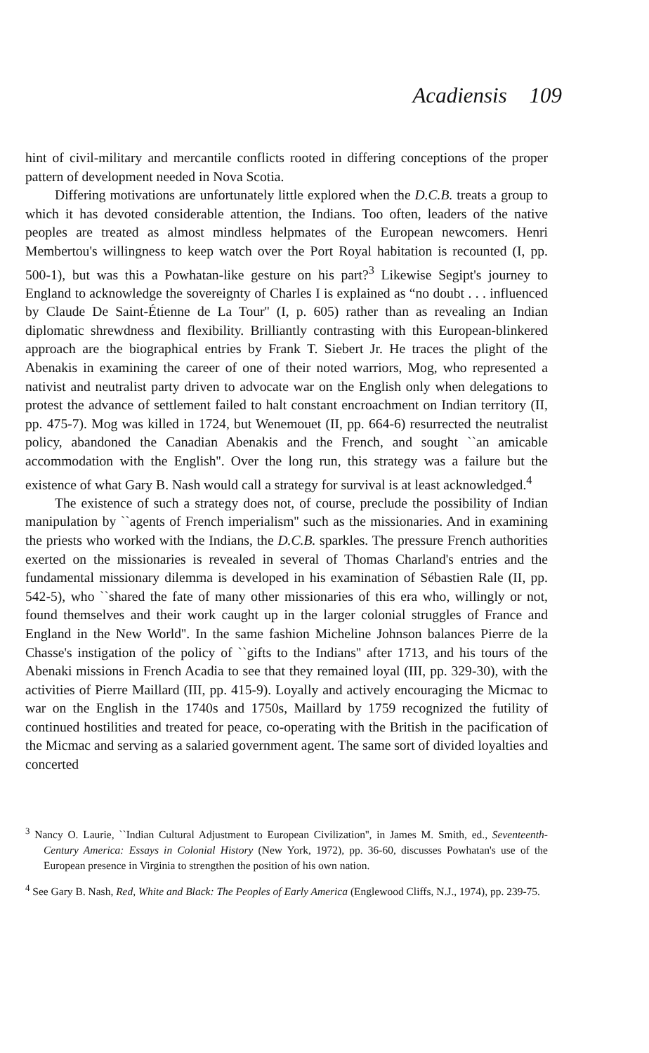Acadiensis 109
hint of civil-military and mercantile conflicts rooted in differing conceptions of the proper pattern of development needed in Nova Scotia.
Differing motivations are unfortunately little explored when the D.C.B. treats a group to which it has devoted considerable attention, the Indians. Too often, leaders of the native peoples are treated as almost mindless helpmates of the European newcomers. Henri Membertou's willingness to keep watch over the Port Royal habitation is recounted (I, pp. 500-1), but was this a Powhatan-like gesture on his part?<sup>3</sup> Likewise Segipt's journey to England to acknowledge the sovereignty of Charles I is explained as “no doubt . . . influenced by Claude De Saint-Étienne de La Tour'' (I, p. 605) rather than as revealing an Indian diplomatic shrewdness and flexibility. Brilliantly contrasting with this European-blinkered approach are the biographical entries by Frank T. Siebert Jr. He traces the plight of the Abenakis in examining the career of one of their noted warriors, Mog, who represented a nativist and neutralist party driven to advocate war on the English only when delegations to protest the advance of settlement failed to halt constant encroachment on Indian territory (II, pp. 475-7). Mog was killed in 1724, but Wenemouet (II, pp. 664-6) resurrected the neutralist policy, abandoned the Canadian Abenakis and the French, and sought ``an amicable accommodation with the English''. Over the long run, this strategy was a failure but the existence of what Gary B. Nash would call a strategy for survival is at least acknowledged.<sup>4</sup>
The existence of such a strategy does not, of course, preclude the possibility of Indian manipulation by ``agents of French imperialism'' such as the missionaries. And in examining the priests who worked with the Indians, the D.C.B. sparkles. The pressure French authorities exerted on the missionaries is revealed in several of Thomas Charland's entries and the fundamental missionary dilemma is developed in his examination of Sébastien Rale (II, pp. 542-5), who ``shared the fate of many other missionaries of this era who, willingly or not, found themselves and their work caught up in the larger colonial struggles of France and England in the New World''. In the same fashion Micheline Johnson balances Pierre de la Chasse's instigation of the policy of ``gifts to the Indians'' after 1713, and his tours of the Abenaki missions in French Acadia to see that they remained loyal (III, pp. 329-30), with the activities of Pierre Maillard (III, pp. 415-9). Loyally and actively encouraging the Micmac to war on the English in the 1740s and 1750s, Maillard by 1759 recognized the futility of continued hostilities and treated for peace, co-operating with the British in the pacification of the Micmac and serving as a salaried government agent. The same sort of divided loyalties and concerted
<sup>3</sup> Nancy O. Laurie, ``Indian Cultural Adjustment to European Civilization'', in James M. Smith, ed., Seventeenth-Century America: Essays in Colonial History (New York, 1972), pp. 36-60, discusses Powhatan's use of the European presence in Virginia to strengthen the position of his own nation.
<sup>4</sup> See Gary B. Nash, Red, White and Black: The Peoples of Early America (Englewood Cliffs, N.J., 1974), pp. 239-75.